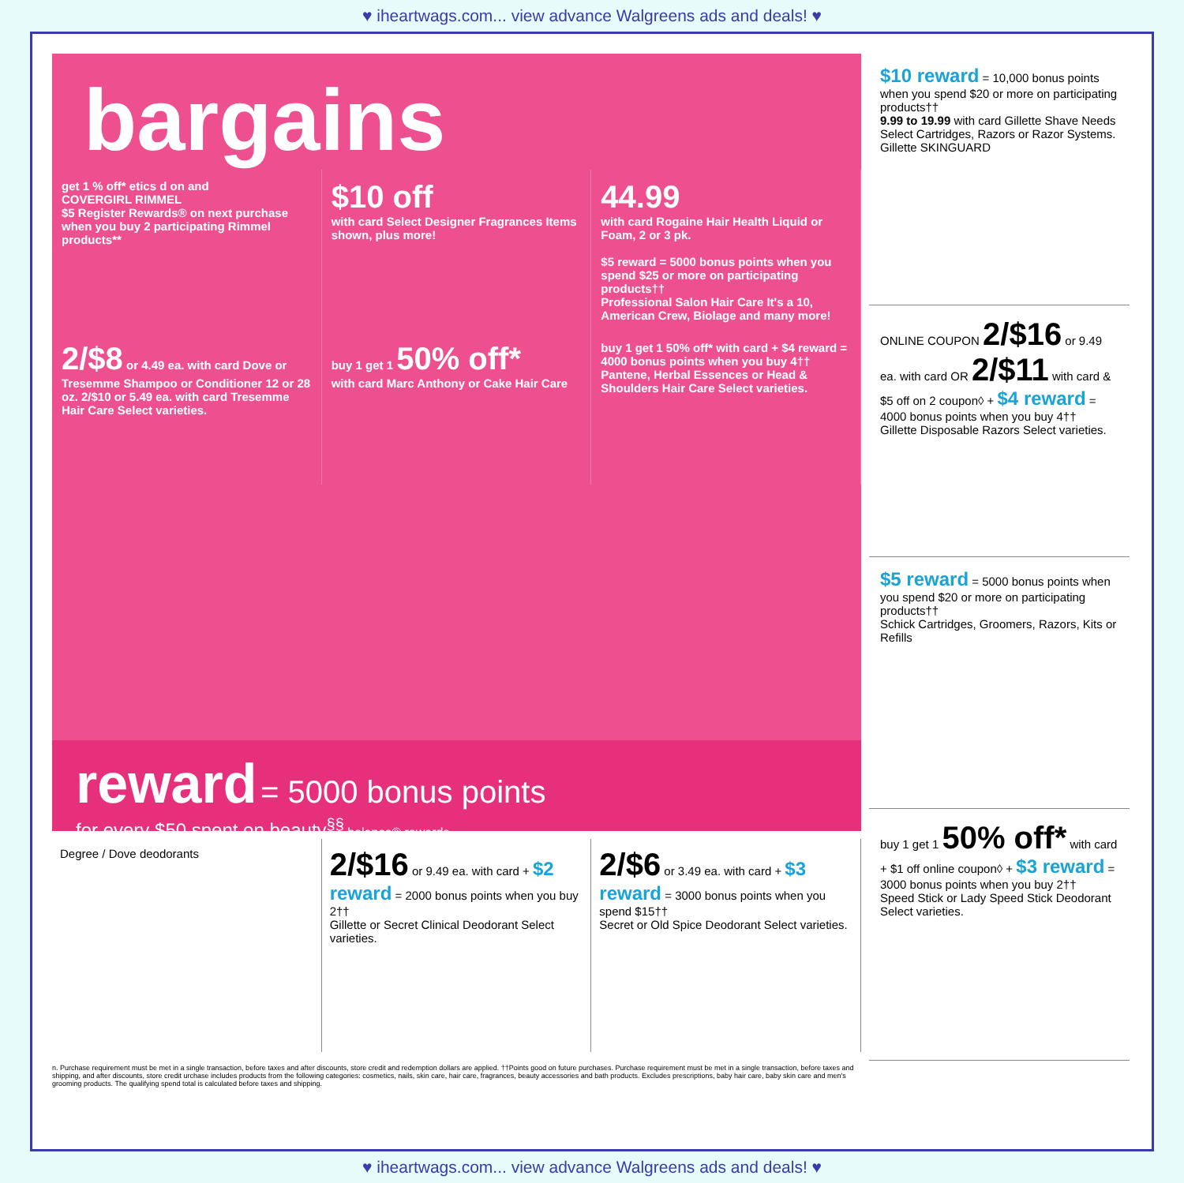♥ iheartwags.com... view advance Walgreens ads and deals! ♥
bargains
get 1 % off* etics d on and
COVERGIRL RIMMEL
$5 Register Rewards® on next purchase when you buy 2 participating Rimmel products**
$10 off
with card Select Designer Fragrances Items shown, plus more!
44.99
with card Rogaine Hair Health Liquid or Foam, 2 or 3 pk.
$5 reward = 5000 bonus points when you spend $25 or more on participating products††
Professional Salon Hair Care It's a 10, American Crew, Biolage and many more!
2/$8 or 4.49 ea. with card Dove or Tresemme Shampoo or Conditioner 12 or 28 oz. 2/$10 or 5.49 ea. with card Tresemme Hair Care Select varieties.
buy 1 get 1 50% off*
with card Marc Anthony or Cake Hair Care
buy 1 get 1 50% off* with card + $4 reward = 4000 bonus points when you buy 4††
Pantene, Herbal Essences or Head & Shoulders Hair Care Select varieties.
reward = 5000 bonus points
for every $50 spent on beauty<sup>§§</sup> balance® rewards
Degree / Dove deodorants
2/$16 or 9.49 ea. with card + $2 reward = 2000 bonus points when you buy 2††
Gillette or Secret Clinical Deodorant Select varieties.
2/$6 or 3.49 ea. with card + $3 reward = 3000 bonus points when you spend $15††
Secret or Old Spice Deodorant Select varieties.
n. Purchase requirement must be met in a single transaction, before taxes and after discounts, store credit and redemption dollars are applied. ††Points good on future purchases. Purchase requirement must be met in a single transaction, before taxes and shipping, and after discounts, store credit urchase includes products from the following categories: cosmetics, nails, skin care, hair care, fragrances, beauty accessories and bath products. Excludes prescriptions, baby hair care, baby skin care and men's grooming products. The qualifying spend total is calculated before taxes and shipping.
$10 reward = 10,000 bonus points when you spend $20 or more on participating products††
9.99 to 19.99 with card Gillette Shave Needs Select Cartridges, Razors or Razor Systems.
Gillette SKINGUARD
ONLINE COUPON 2/$16 or 9.49 ea. with card OR 2/$11 with card & $5 off on 2 coupon◊ + $4 reward = 4000 bonus points when you buy 4††
Gillette Disposable Razors Select varieties.
$5 reward = 5000 bonus points when you spend $20 or more on participating products††
Schick Cartridges, Groomers, Razors, Kits or Refills
buy 1 get 1 50% off* with card + $1 off online coupon◊ + $3 reward = 3000 bonus points when you buy 2††
Speed Stick or Lady Speed Stick Deodorant Select varieties.
♥ iheartwags.com... view advance Walgreens ads and deals! ♥